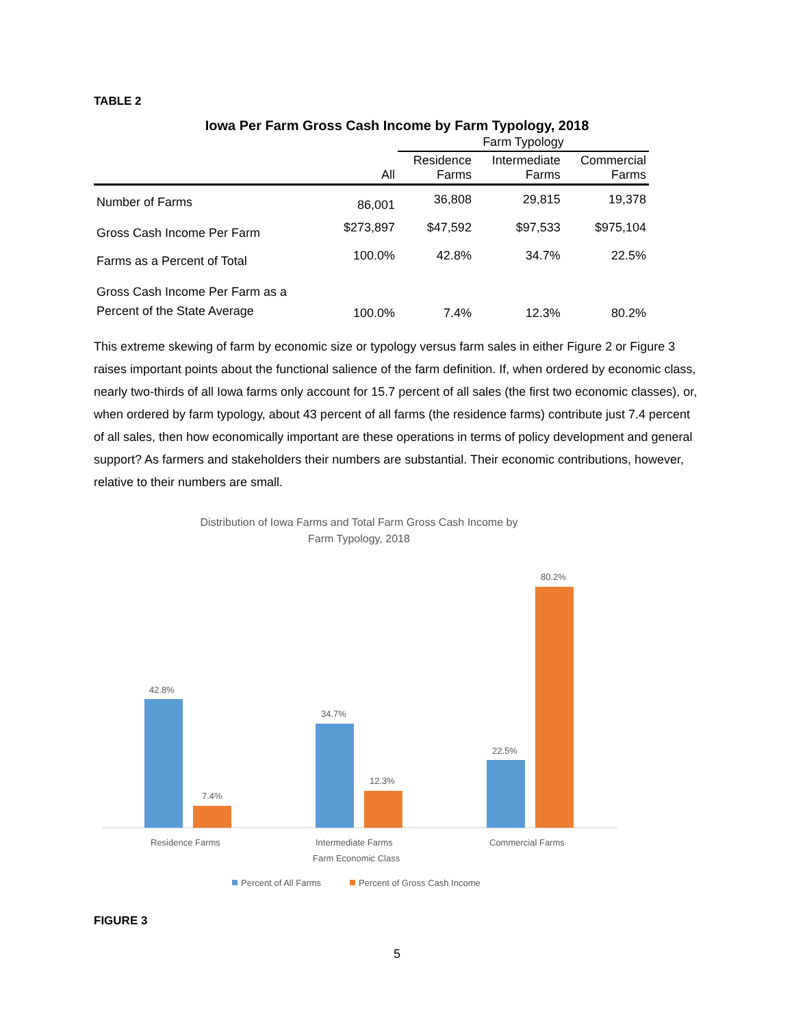TABLE 2
Iowa Per Farm Gross Cash Income by Farm Typology, 2018
| | | Farm Typology | | |
| --- | --- | --- | --- | --- |
| | All | Residence Farms | Intermediate Farms | Commercial Farms |
| Number of Farms | 86,001 | 36,808 | 29,815 | 19,378 |
| Gross Cash Income Per Farm | $273,897 | $47,592 | $97,533 | $975,104 |
| Farms as a Percent of Total | 100.0% | 42.8% | 34.7% | 22.5% |
| Gross Cash Income Per Farm as a Percent of the State Average | 100.0% | 7.4% | 12.3% | 80.2% |
This extreme skewing of farm by economic size or typology versus farm sales in either Figure 2 or Figure 3 raises important points about the functional salience of the farm definition. If, when ordered by economic class, nearly two-thirds of all Iowa farms only account for 15.7 percent of all sales (the first two economic classes), or, when ordered by farm typology, about 43 percent of all farms (the residence farms) contribute just 7.4 percent of all sales, then how economically important are these operations in terms of policy development and general support? As farmers and stakeholders their numbers are substantial. Their economic contributions, however, relative to their numbers are small.
Distribution of Iowa Farms and Total Farm Gross Cash Income by
Farm Typology, 2018
42.8%
7.4%
34.7%
12.3%
22.5%
80.2%
Residence Farms
Intermediate Farms
Commercial Farms
Farm Economic Class
Percent of All Farms
Percent of Gross Cash Income
FIGURE 3
5